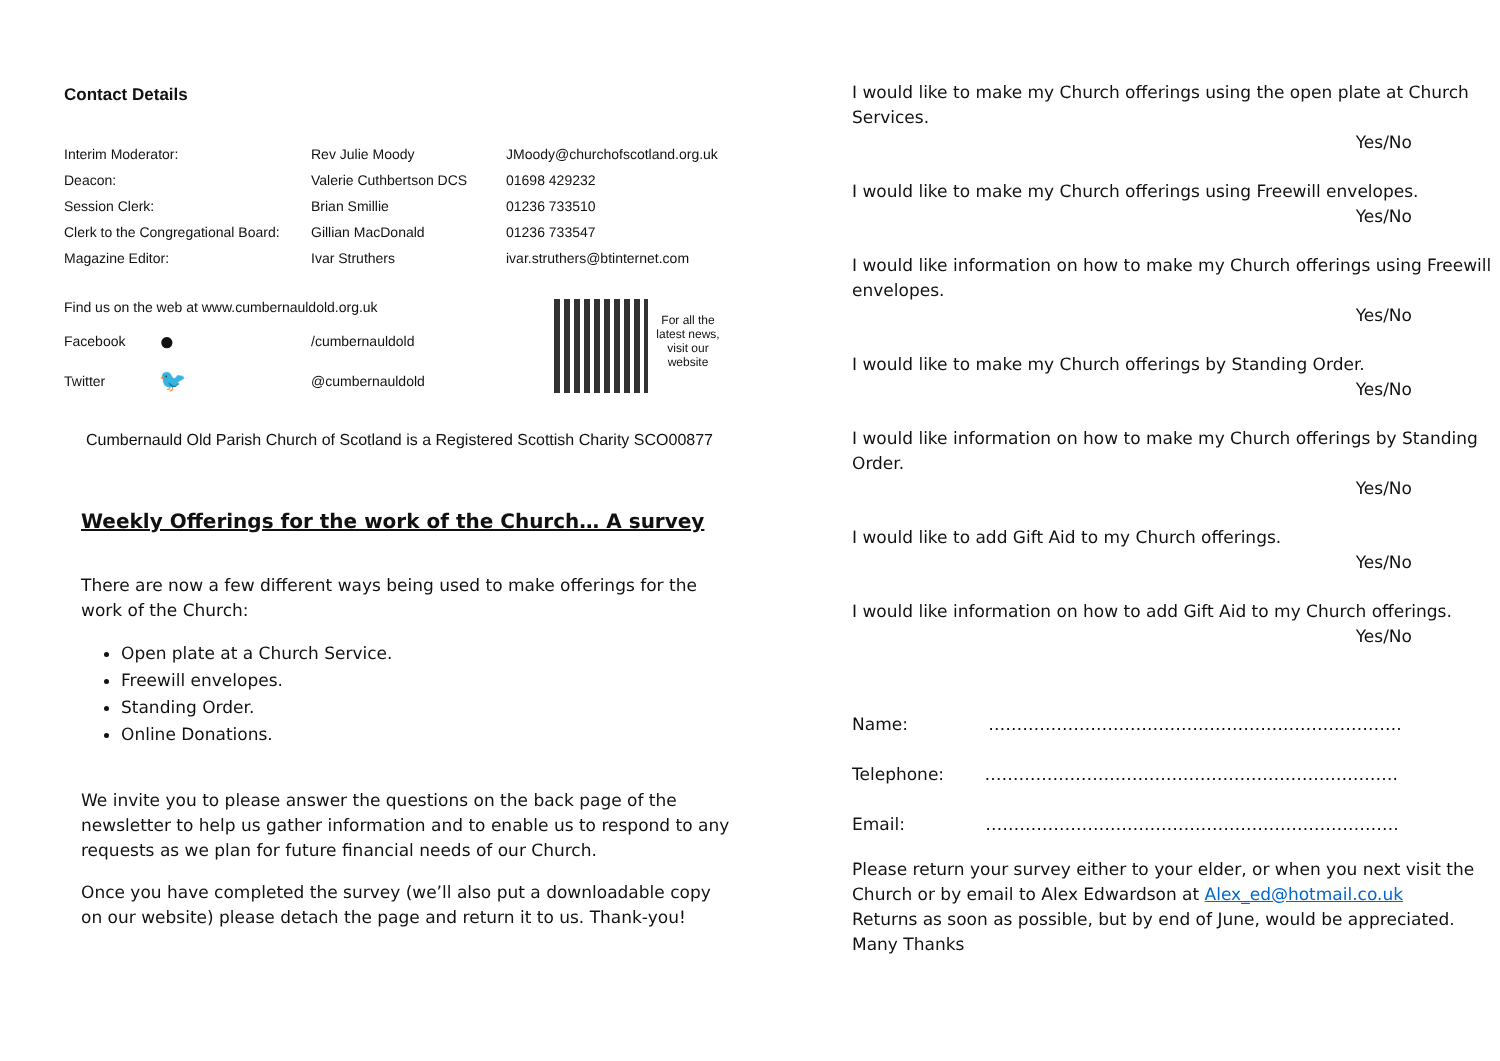Contact Details
| Interim Moderator: | Rev Julie Moody | JMoody@churchofscotland.org.uk |
| Deacon: | Valerie Cuthbertson DCS | 01698 429232 |
| Session Clerk: | Brian Smillie | 01236 733510 |
| Clerk to the Congregational Board: | Gillian MacDonald | 01236 733547 |
| Magazine Editor: | Ivar Struthers | ivar.struthers@btinternet.com |
Find us on the web at www.cumbernauldold.org.uk
| Facebook | ● | /cumbernauldold |
| Twitter | 🐦 | @cumbernauldold |
For all the latest news, visit our website
Cumbernauld Old Parish Church of Scotland is a Registered Scottish Charity SCO00877
Weekly Offerings for the work of the Church… A survey
There are now a few different ways being used to make offerings for the work of the Church:
Open plate at a Church Service.
Freewill envelopes.
Standing Order.
Online Donations.
We invite you to please answer the questions on the back page of the newsletter to help us gather information and to enable us to respond to any requests as we plan for future financial needs of our Church.
Once you have completed the survey (we’ll also put a downloadable copy on our website) please detach the page and return it to us. Thank-you!
I would like to make my Church offerings using the open plate at Church Services.
Yes/No
I would like to make my Church offerings using Freewill envelopes.
Yes/No
I would like information on how to make my Church offerings using Freewill envelopes.
Yes/No
I would like to make my Church offerings by Standing Order.
Yes/No
I would like information on how to make my Church offerings by Standing Order.
Yes/No
I would like to add Gift Aid to my Church offerings.
Yes/No
I would like information on how to add Gift Aid to my Church offerings.
Yes/No
Name: ……………………………………………………………….
Telephone: ……………………………………………………………….
Email: ……………………………………………………………….
Please return your survey either to your elder, or when you next visit the Church or by email to Alex Edwardson at Alex_ed@hotmail.co.uk
Returns as soon as possible, but by end of June, would be appreciated.
Many Thanks